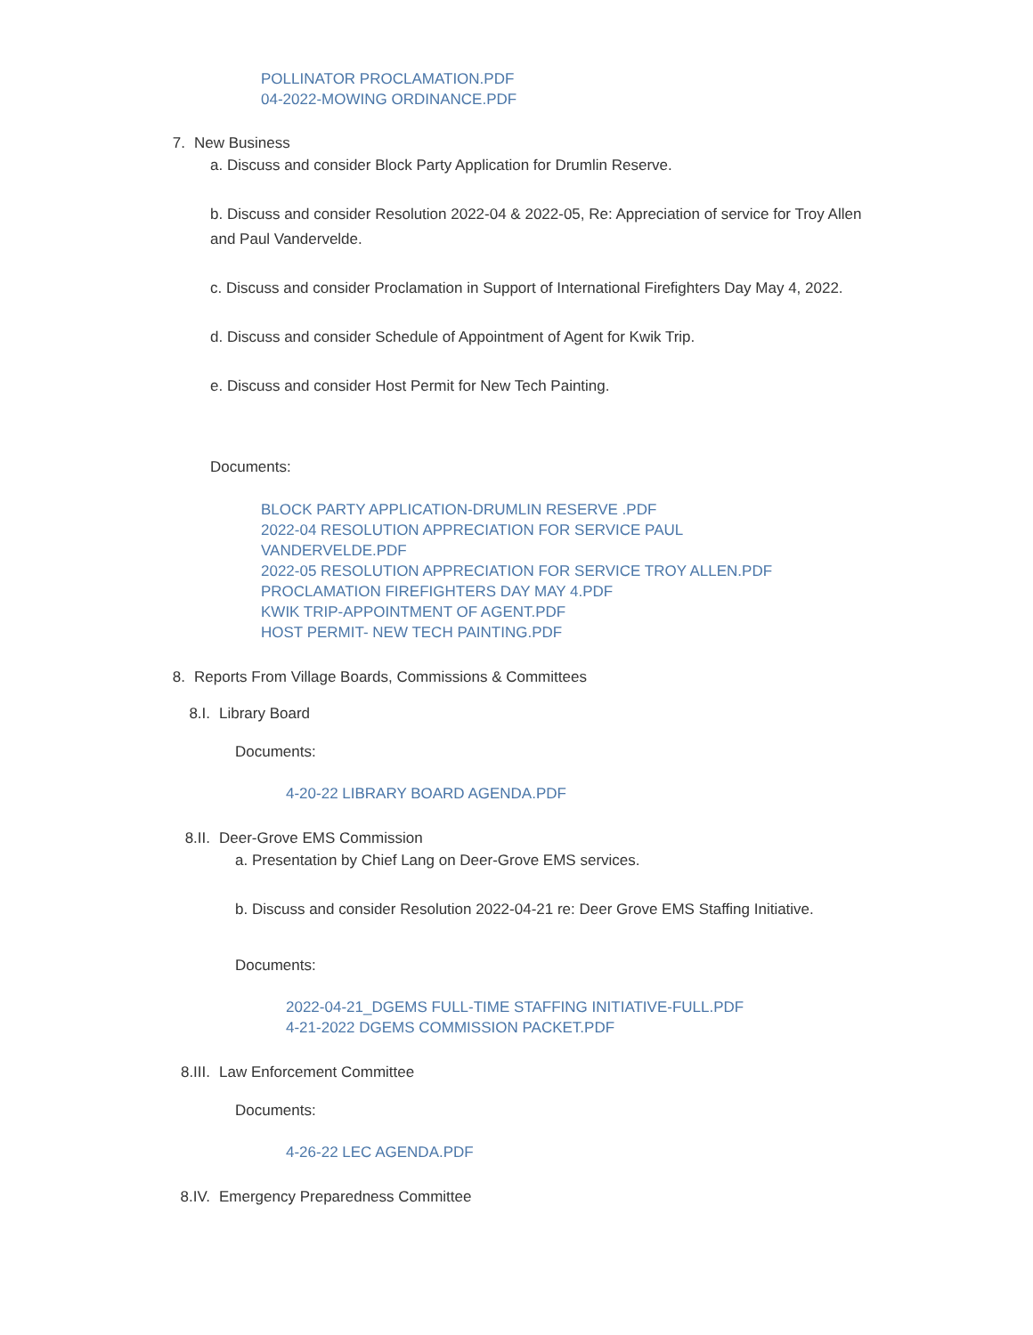POLLINATOR PROCLAMATION.PDF
04-2022-MOWING ORDINANCE.PDF
7. New Business
a. Discuss and consider Block Party Application for Drumlin Reserve.
b. Discuss and consider Resolution 2022-04 & 2022-05, Re: Appreciation of service for Troy Allen and Paul Vandervelde.
c. Discuss and consider Proclamation in Support of International Firefighters Day May 4, 2022.
d. Discuss and consider Schedule of Appointment of Agent for Kwik Trip.
e. Discuss and consider Host Permit for New Tech Painting.
Documents:
BLOCK PARTY APPLICATION-DRUMLIN RESERVE .PDF
2022-04 RESOLUTION APPRECIATION FOR SERVICE PAUL VANDERVELDE.PDF
2022-05 RESOLUTION APPRECIATION FOR SERVICE TROY ALLEN.PDF
PROCLAMATION FIREFIGHTERS DAY MAY 4.PDF
KWIK TRIP-APPOINTMENT OF AGENT.PDF
HOST PERMIT- NEW TECH PAINTING.PDF
8. Reports From Village Boards, Commissions & Committees
8.I. Library Board
Documents:
4-20-22 LIBRARY BOARD AGENDA.PDF
8.II. Deer-Grove EMS Commission
a. Presentation by Chief Lang on Deer-Grove EMS services.
b. Discuss and consider Resolution 2022-04-21 re: Deer Grove EMS Staffing Initiative.
Documents:
2022-04-21_DGEMS FULL-TIME STAFFING INITIATIVE-FULL.PDF
4-21-2022 DGEMS COMMISSION PACKET.PDF
8.III. Law Enforcement Committee
Documents:
4-26-22 LEC AGENDA.PDF
8.IV. Emergency Preparedness Committee